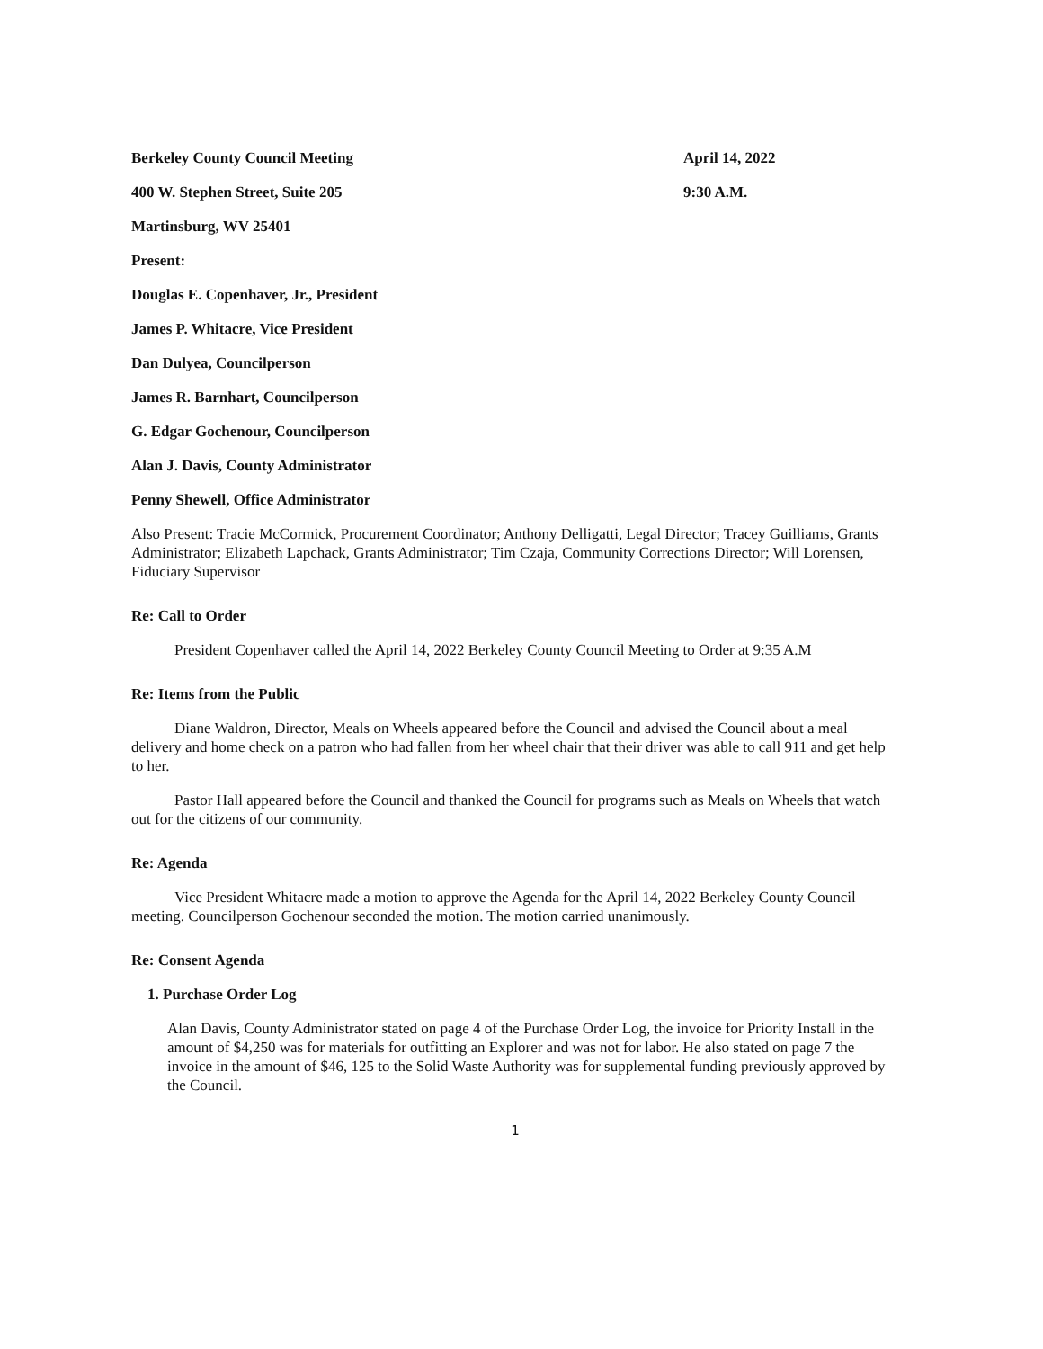Berkeley County Council Meeting April 14, 2022
400 W. Stephen Street, Suite 205 9:30 A.M.
Martinsburg, WV 25401
Present:
Douglas E. Copenhaver, Jr., President
James P. Whitacre, Vice President
Dan Dulyea, Councilperson
James R. Barnhart, Councilperson
G. Edgar Gochenour, Councilperson
Alan J. Davis, County Administrator
Penny Shewell, Office Administrator
Also Present: Tracie McCormick, Procurement Coordinator; Anthony Delligatti, Legal Director; Tracey Guilliams, Grants Administrator; Elizabeth Lapchack, Grants Administrator; Tim Czaja, Community Corrections Director; Will Lorensen, Fiduciary Supervisor
Re: Call to Order
President Copenhaver called the April 14, 2022 Berkeley County Council Meeting to Order at 9:35 A.M
Re: Items from the Public
Diane Waldron, Director, Meals on Wheels appeared before the Council and advised the Council about a meal delivery and home check on a patron who had fallen from her wheel chair that their driver was able to call 911 and get help to her.
Pastor Hall appeared before the Council and thanked the Council for programs such as Meals on Wheels that watch out for the citizens of our community.
Re: Agenda
Vice President Whitacre made a motion to approve the Agenda for the April 14, 2022 Berkeley County Council meeting. Councilperson Gochenour seconded the motion. The motion carried unanimously.
Re: Consent Agenda
1. Purchase Order Log
Alan Davis, County Administrator stated on page 4 of the Purchase Order Log, the invoice for Priority Install in the amount of $4,250 was for materials for outfitting an Explorer and was not for labor. He also stated on page 7 the invoice in the amount of $46, 125 to the Solid Waste Authority was for supplemental funding previously approved by the Council.
1